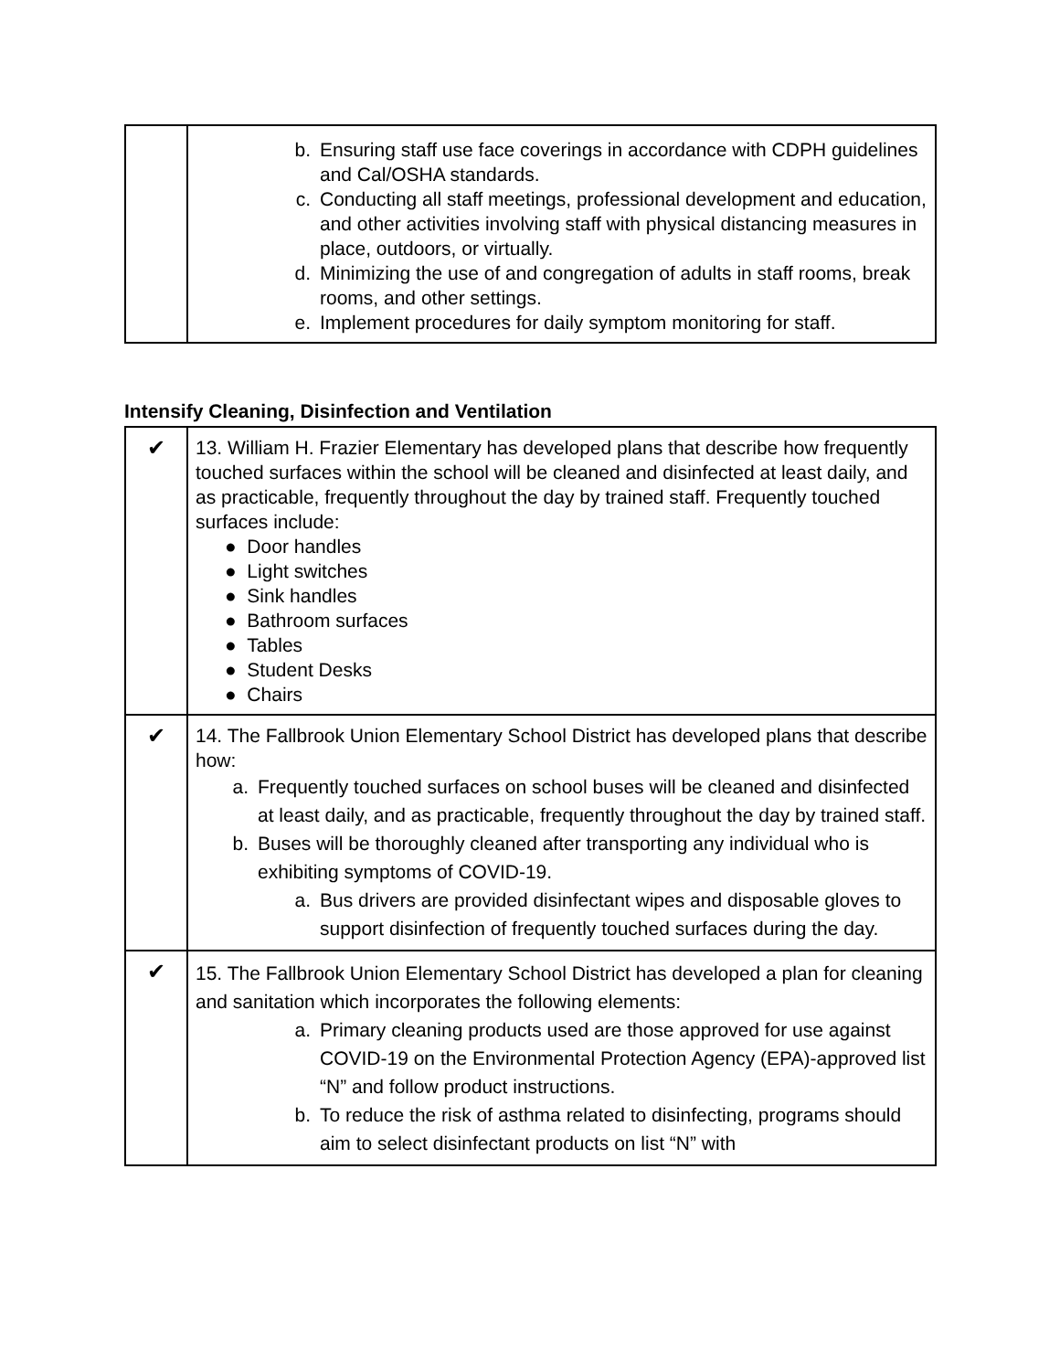| | b. Ensuring staff use face coverings in accordance with CDPH guidelines and Cal/OSHA standards. c. Conducting all staff meetings, professional development and education, and other activities involving staff with physical distancing measures in place, outdoors, or virtually. d. Minimizing the use of and congregation of adults in staff rooms, break rooms, and other settings. e. Implement procedures for daily symptom monitoring for staff. |
Intensify Cleaning, Disinfection and Ventilation
| ✔ | 13. William H. Frazier Elementary has developed plans that describe how frequently touched surfaces within the school will be cleaned and disinfected at least daily, and as practicable, frequently throughout the day by trained staff. Frequently touched surfaces include: ● Door handles ● Light switches ● Sink handles ● Bathroom surfaces ● Tables ● Student Desks ● Chairs |
| ✔ | 14. The Fallbrook Union Elementary School District has developed plans that describe how: a. Frequently touched surfaces on school buses will be cleaned and disinfected at least daily, and as practicable, frequently throughout the day by trained staff. b. Buses will be thoroughly cleaned after transporting any individual who is exhibiting symptoms of COVID-19. a. Bus drivers are provided disinfectant wipes and disposable gloves to support disinfection of frequently touched surfaces during the day. |
| ✔ | 15. The Fallbrook Union Elementary School District has developed a plan for cleaning and sanitation which incorporates the following elements: a. Primary cleaning products used are those approved for use against COVID-19 on the Environmental Protection Agency (EPA)-approved list “N” and follow product instructions. b. To reduce the risk of asthma related to disinfecting, programs should aim to select disinfectant products on list “N” with |